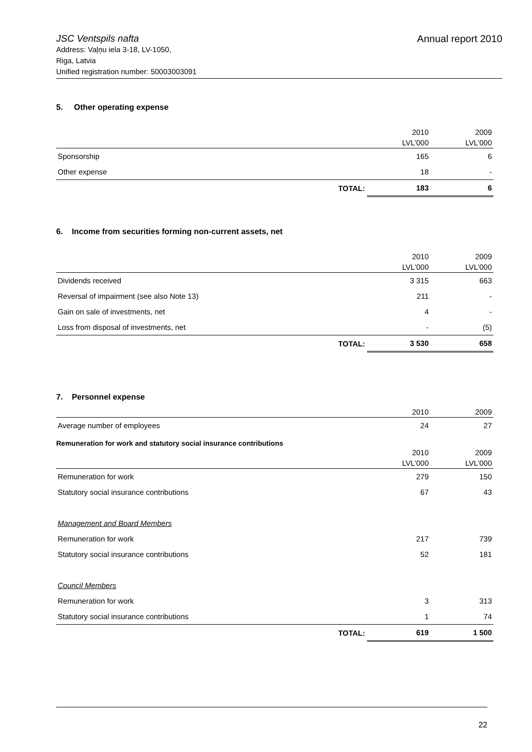Annual report 2010
JSC Ventspils nafta
Address: Vaļņu iela 3-18, LV-1050,
Riga, Latvia
Unified registration number: 50003003091
5. Other operating expense
| | 2010 LVL’000 | 2009 LVL’000 |
| --- | --- | --- |
| Sponsorship | 165 | 6 |
| Other expense | 18 | - |
| TOTAL: | 183 | 6 |
6. Income from securities forming non-current assets, net
| | 2010 LVL’000 | 2009 LVL’000 |
| --- | --- | --- |
| Dividends received | 3 315 | 663 |
| Reversal of impairment (see also Note 13) | 211 | - |
| Gain on sale of investments, net | 4 | - |
| Loss from disposal of investments, net | - | (5) |
| TOTAL: | 3 530 | 658 |
7. Personnel expense
| | 2010 | 2009 |
| --- | --- | --- |
| Average number of employees | 24 | 27 |
Remuneration for work and statutory social insurance contributions
| | 2010 LVL’000 | 2009 LVL’000 |
| --- | --- | --- |
| Remuneration for work | 279 | 150 |
| Statutory social insurance contributions | 67 | 43 |
| Management and Board Members | | |
| Remuneration for work | 217 | 739 |
| Statutory social insurance contributions | 52 | 181 |
| Council Members | | |
| Remuneration for work | 3 | 313 |
| Statutory social insurance contributions | 1 | 74 |
| TOTAL: | 619 | 1 500 |
22